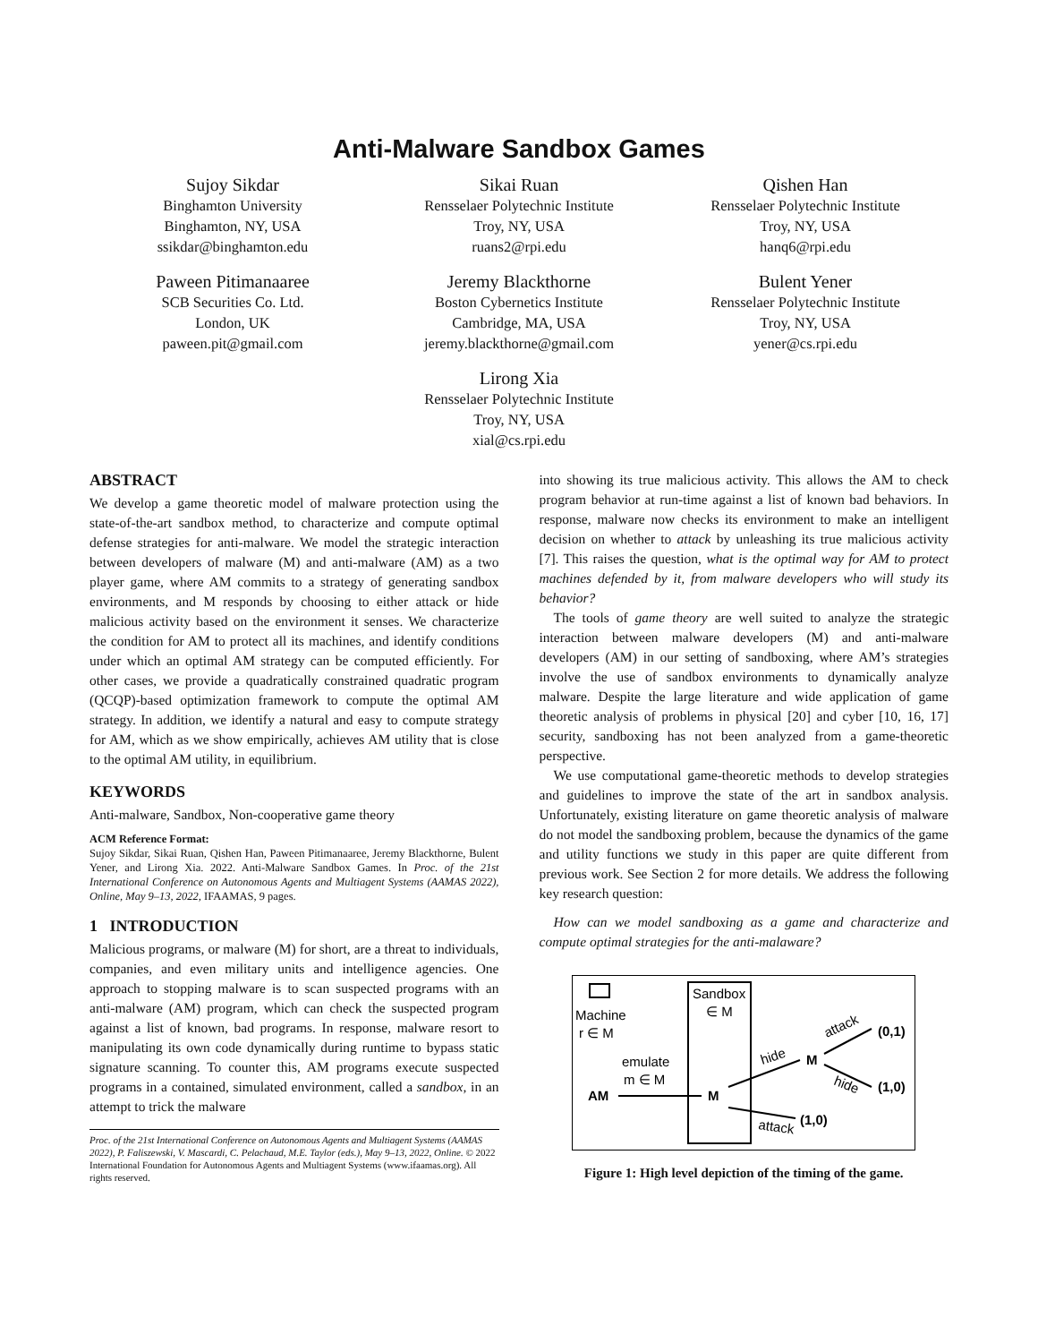Anti-Malware Sandbox Games
Sujoy Sikdar
Binghamton University
Binghamton, NY, USA
ssikdar@binghamton.edu
Sikai Ruan
Rensselaer Polytechnic Institute
Troy, NY, USA
ruans2@rpi.edu
Qishen Han
Rensselaer Polytechnic Institute
Troy, NY, USA
hanq6@rpi.edu
Paween Pitimanaaree
SCB Securities Co. Ltd.
London, UK
paween.pit@gmail.com
Jeremy Blackthorne
Boston Cybernetics Institute
Cambridge, MA, USA
jeremy.blackthorne@gmail.com
Bulent Yener
Rensselaer Polytechnic Institute
Troy, NY, USA
yener@cs.rpi.edu
Lirong Xia
Rensselaer Polytechnic Institute
Troy, NY, USA
xial@cs.rpi.edu
ABSTRACT
We develop a game theoretic model of malware protection using the state-of-the-art sandbox method, to characterize and compute optimal defense strategies for anti-malware. We model the strategic interaction between developers of malware (M) and anti-malware (AM) as a two player game, where AM commits to a strategy of generating sandbox environments, and M responds by choosing to either attack or hide malicious activity based on the environment it senses. We characterize the condition for AM to protect all its machines, and identify conditions under which an optimal AM strategy can be computed efficiently. For other cases, we provide a quadratically constrained quadratic program (QCQP)-based optimization framework to compute the optimal AM strategy. In addition, we identify a natural and easy to compute strategy for AM, which as we show empirically, achieves AM utility that is close to the optimal AM utility, in equilibrium.
KEYWORDS
Anti-malware, Sandbox, Non-cooperative game theory
ACM Reference Format:
Sujoy Sikdar, Sikai Ruan, Qishen Han, Paween Pitimanaaree, Jeremy Blackthorne, Bulent Yener, and Lirong Xia. 2022. Anti-Malware Sandbox Games. In Proc. of the 21st International Conference on Autonomous Agents and Multiagent Systems (AAMAS 2022), Online, May 9–13, 2022, IFAAMAS, 9 pages.
1 INTRODUCTION
Malicious programs, or malware (M) for short, are a threat to individuals, companies, and even military units and intelligence agencies. One approach to stopping malware is to scan suspected programs with an anti-malware (AM) program, which can check the suspected program against a list of known, bad programs. In response, malware resort to manipulating its own code dynamically during runtime to bypass static signature scanning. To counter this, AM programs execute suspected programs in a contained, simulated environment, called a sandbox, in an attempt to trick the malware
Proc. of the 21st International Conference on Autonomous Agents and Multiagent Systems (AAMAS 2022), P. Faliszewski, V. Mascardi, C. Pelachaud, M.E. Taylor (eds.), May 9–13, 2022, Online. © 2022 International Foundation for Autonomous Agents and Multiagent Systems (www.ifaamas.org). All rights reserved.
into showing its true malicious activity. This allows the AM to check program behavior at run-time against a list of known bad behaviors. In response, malware now checks its environment to make an intelligent decision on whether to attack by unleashing its true malicious activity [7]. This raises the question, what is the optimal way for AM to protect machines defended by it, from malware developers who will study its behavior?
The tools of game theory are well suited to analyze the strategic interaction between malware developers (M) and anti-malware developers (AM) in our setting of sandboxing, where AM’s strategies involve the use of sandbox environments to dynamically analyze malware. Despite the large literature and wide application of game theoretic analysis of problems in physical [20] and cyber [10, 16, 17] security, sandboxing has not been analyzed from a game-theoretic perspective.
We use computational game-theoretic methods to develop strategies and guidelines to improve the state of the art in sandbox analysis. Unfortunately, existing literature on game theoretic analysis of malware do not model the sandboxing problem, because the dynamics of the game and utility functions we study in this paper are quite different from previous work. See Section 2 for more details. We address the following key research question:
How can we model sandboxing as a game and characterize and compute optimal strategies for the anti-malaware?
Machine
r ∈ M
Sandbox
∈ M
emulate
m ∈ M
AM
M
hide
M
attack
(0,1)
hide
(1,0)
attack
(1,0)
Figure 1: High level depiction of the timing of the game.